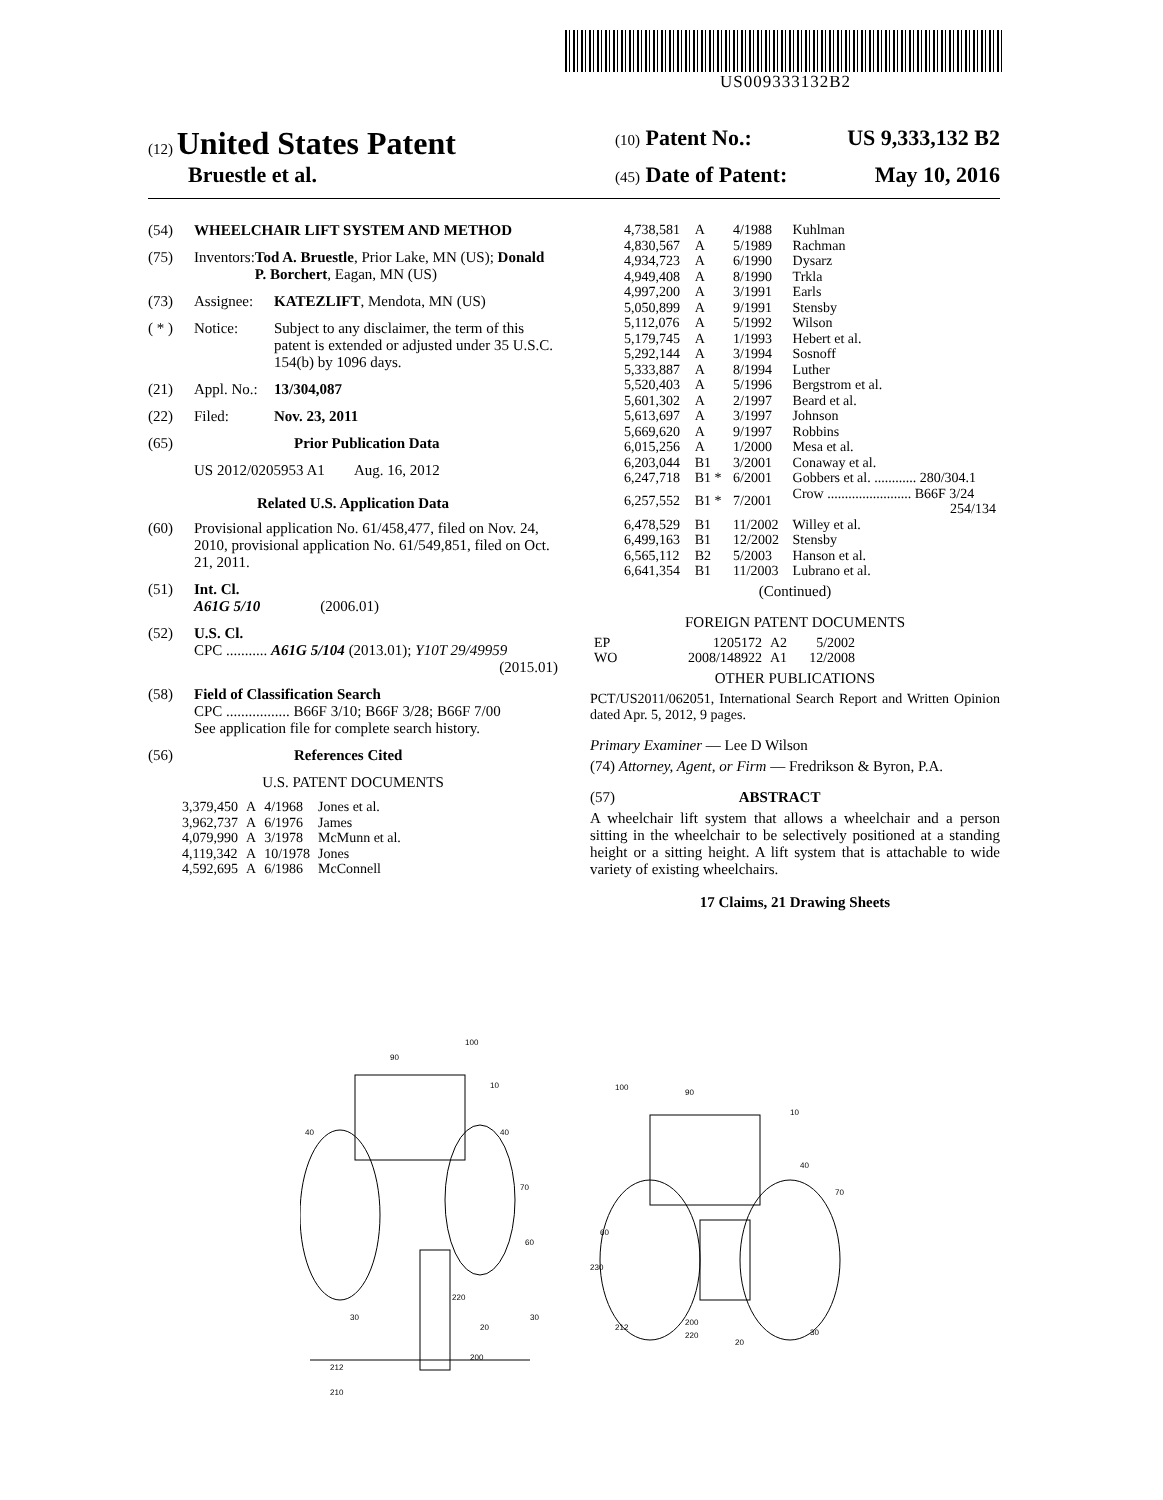US009333132B2
(12) United States Patent
(10) Patent No.: US 9,333,132 B2
Bruestle et al.
(45) Date of Patent: May 10, 2016
(54) WHEELCHAIR LIFT SYSTEM AND METHOD
(75) Inventors: Tod A. Bruestle, Prior Lake, MN (US); Donald P. Borchert, Eagan, MN (US)
(73) Assignee: KATEZLIFT, Mendota, MN (US)
( * ) Notice: Subject to any disclaimer, the term of this patent is extended or adjusted under 35 U.S.C. 154(b) by 1096 days.
(21) Appl. No.: 13/304,087
(22) Filed: Nov. 23, 2011
(65) Prior Publication Data
US 2012/0205953 A1 Aug. 16, 2012
Related U.S. Application Data
(60) Provisional application No. 61/458,477, filed on Nov. 24, 2010, provisional application No. 61/549,851, filed on Oct. 21, 2011.
(51) Int. Cl.
A61G 5/10 (2006.01)
(52) U.S. Cl.
CPC ........... A61G 5/104 (2013.01); Y10T 29/49959
(2015.01)
(58) Field of Classification Search
CPC ................. B66F 3/10; B66F 3/28; B66F 7/00
See application file for complete search history.
(56) References Cited
U.S. PATENT DOCUMENTS
| 3,379,450 | A | 4/1968 | Jones et al. |
| 3,962,737 | A | 6/1976 | James |
| 4,079,990 | A | 3/1978 | McMunn et al. |
| 4,119,342 | A | 10/1978 | Jones |
| 4,592,695 | A | 6/1986 | McConnell |
| 4,738,581 | A | 4/1988 | Kuhlman |
| 4,830,567 | A | 5/1989 | Rachman |
| 4,934,723 | A | 6/1990 | Dysarz |
| 4,949,408 | A | 8/1990 | Trkla |
| 4,997,200 | A | 3/1991 | Earls |
| 5,050,899 | A | 9/1991 | Stensby |
| 5,112,076 | A | 5/1992 | Wilson |
| 5,179,745 | A | 1/1993 | Hebert et al. |
| 5,292,144 | A | 3/1994 | Sosnoff |
| 5,333,887 | A | 8/1994 | Luther |
| 5,520,403 | A | 5/1996 | Bergstrom et al. |
| 5,601,302 | A | 2/1997 | Beard et al. |
| 5,613,697 | A | 3/1997 | Johnson |
| 5,669,620 | A | 9/1997 | Robbins |
| 6,015,256 | A | 1/2000 | Mesa et al. |
| 6,203,044 | B1 | 3/2001 | Conaway et al. |
| 6,247,718 | B1 * | 6/2001 | Gobbers et al. ............ 280/304.1 |
| 6,257,552 | B1 * | 7/2001 | Crow ........................ B66F 3/24 254/134 |
| 6,478,529 | B1 | 11/2002 | Willey et al. |
| 6,499,163 | B1 | 12/2002 | Stensby |
| 6,565,112 | B2 | 5/2003 | Hanson et al. |
| 6,641,354 | B1 | 11/2003 | Lubrano et al. |
(Continued)
FOREIGN PATENT DOCUMENTS
| EP | 1205172 | A2 | 5/2002 |
| WO | 2008/148922 | A1 | 12/2008 |
OTHER PUBLICATIONS
PCT/US2011/062051, International Search Report and Written Opinion dated Apr. 5, 2012, 9 pages.
Primary Examiner — Lee D Wilson
(74) Attorney, Agent, or Firm — Fredrikson & Byron, P.A.
(57) ABSTRACT
A wheelchair lift system that allows a wheelchair and a person sitting in the wheelchair to be selectively positioned at a standing height or a sitting height. A lift system that is attachable to wide variety of existing wheelchairs.
17 Claims, 21 Drawing Sheets
90
100
10
40
40
70
60
30
30
220
20
200
212
210
100
90
10
40
70
60
230
212
200
220
20
30